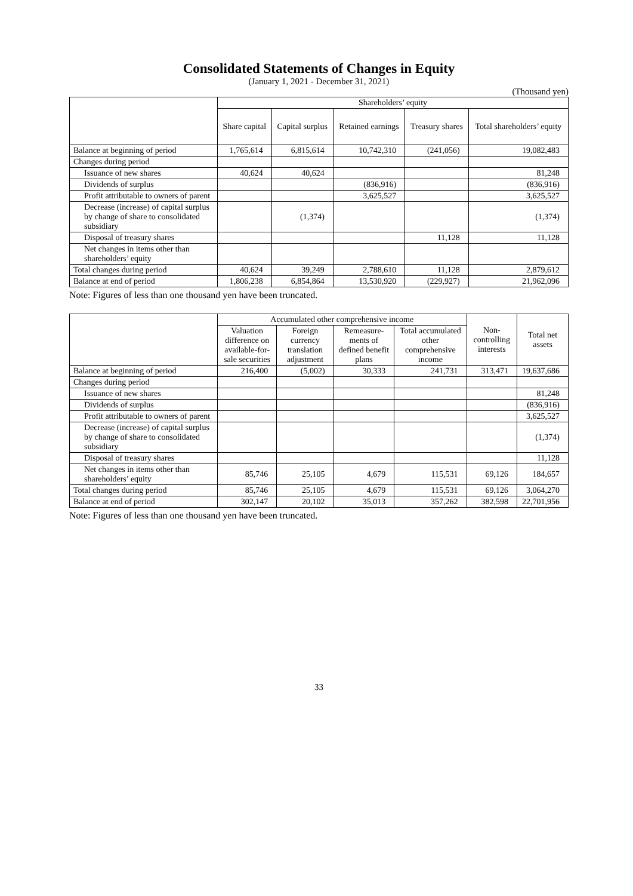Consolidated Statements of Changes in Equity
(January 1, 2021 - December 31, 2021)
(Thousand yen)
| | Shareholders’ equity | | | | |
| --- | --- | --- | --- | --- | --- |
| | Share capital | Capital surplus | Retained earnings | Treasury shares | Total shareholders’ equity |
| Balance at beginning of period | 1,765,614 | 6,815,614 | 10,742,310 | (241,056) | 19,082,483 |
| Changes during period | | | | | |
| Issuance of new shares | 40,624 | 40,624 | | | 81,248 |
| Dividends of surplus | | | (836,916) | | (836,916) |
| Profit attributable to owners of parent | | | 3,625,527 | | 3,625,527 |
| Decrease (increase) of capital surplus by change of share to consolidated subsidiary | | (1,374) | | | (1,374) |
| Disposal of treasury shares | | | | 11,128 | 11,128 |
| Net changes in items other than shareholders’ equity | | | | | |
| Total changes during period | 40,624 | 39,249 | 2,788,610 | 11,128 | 2,879,612 |
| Balance at end of period | 1,806,238 | 6,854,864 | 13,530,920 | (229,927) | 21,962,096 |
Note: Figures of less than one thousand yen have been truncated.
| | Accumulated other comprehensive income | | | | Non-controlling interests | Total net assets |
| --- | --- | --- | --- | --- | --- | --- |
| | Valuation difference on available-for-sale securities | Foreign currency translation adjustment | Remeasure-ments of defined benefit plans | Total accumulated other comprehensive income | | |
| Balance at beginning of period | 216,400 | (5,002) | 30,333 | 241,731 | 313,471 | 19,637,686 |
| Changes during period | | | | | | |
| Issuance of new shares | | | | | | 81,248 |
| Dividends of surplus | | | | | | (836,916) |
| Profit attributable to owners of parent | | | | | | 3,625,527 |
| Decrease (increase) of capital surplus by change of share to consolidated subsidiary | | | | | | (1,374) |
| Disposal of treasury shares | | | | | | 11,128 |
| Net changes in items other than shareholders’ equity | 85,746 | 25,105 | 4,679 | 115,531 | 69,126 | 184,657 |
| Total changes during period | 85,746 | 25,105 | 4,679 | 115,531 | 69,126 | 3,064,270 |
| Balance at end of period | 302,147 | 20,102 | 35,013 | 357,262 | 382,598 | 22,701,956 |
Note: Figures of less than one thousand yen have been truncated.
33